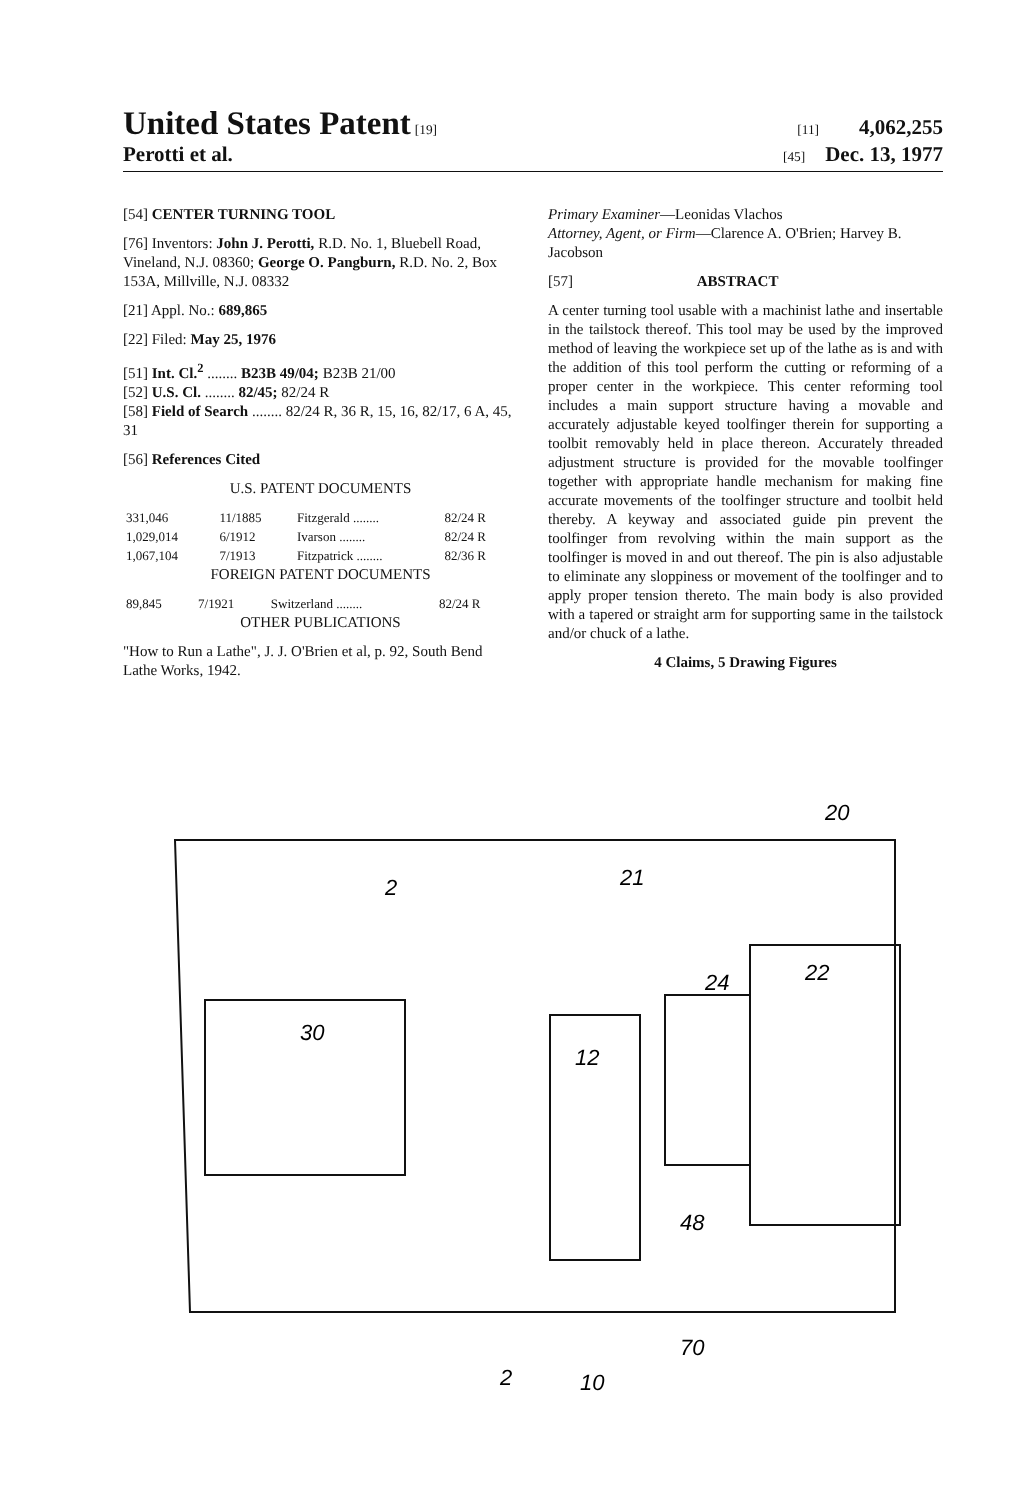United States Patent [19] [11] 4,062,255
Perotti et al. [45] Dec. 13, 1977
[54] CENTER TURNING TOOL
[76] Inventors: John J. Perotti, R.D. No. 1, Bluebell Road, Vineland, N.J. 08360; George O. Pangburn, R.D. No. 2, Box 153A, Millville, N.J. 08332
[21] Appl. No.: 689,865
[22] Filed: May 25, 1976
[51] Int. Cl.<sup>2</sup> ........ B23B 49/04; B23B 21/00
[52] U.S. Cl. ........ 82/45; 82/24 R
[58] Field of Search ........ 82/24 R, 36 R, 15, 16, 82/17, 6 A, 45, 31
[56] References Cited
U.S. PATENT DOCUMENTS
| 331,046 | 11/1885 | Fitzgerald ........ | 82/24 R |
| 1,029,014 | 6/1912 | Ivarson ........ | 82/24 R |
| 1,067,104 | 7/1913 | Fitzpatrick ........ | 82/36 R |
FOREIGN PATENT DOCUMENTS
| 89,845 | 7/1921 | Switzerland ........ | 82/24 R |
OTHER PUBLICATIONS
"How to Run a Lathe", J. J. O'Brien et al, p. 92, South Bend Lathe Works, 1942.
Primary Examiner—Leonidas Vlachos
Attorney, Agent, or Firm—Clarence A. O'Brien; Harvey B. Jacobson
[57] ABSTRACT
A center turning tool usable with a machinist lathe and insertable in the tailstock thereof. This tool may be used by the improved method of leaving the workpiece set up of the lathe as is and with the addition of this tool perform the cutting or reforming of a proper center in the workpiece. This center reforming tool includes a main support structure having a movable and accurately adjustable keyed toolfinger therein for supporting a toolbit removably held in place thereon. Accurately threaded adjustment structure is provided for the movable toolfinger together with appropriate handle mechanism for making fine accurate movements of the toolfinger structure and toolbit held thereby. A keyway and associated guide pin prevent the toolfinger from revolving within the main support as the toolfinger is moved in and out thereof. The pin is also adjustable to eliminate any sloppiness or movement of the toolfinger and to apply proper tension thereto. The main body is also provided with a tapered or straight arm for supporting same in the tailstock and/or chuck of a lathe.
4 Claims, 5 Drawing Figures
30
12
24
22
21
20
2
2
48
70
10